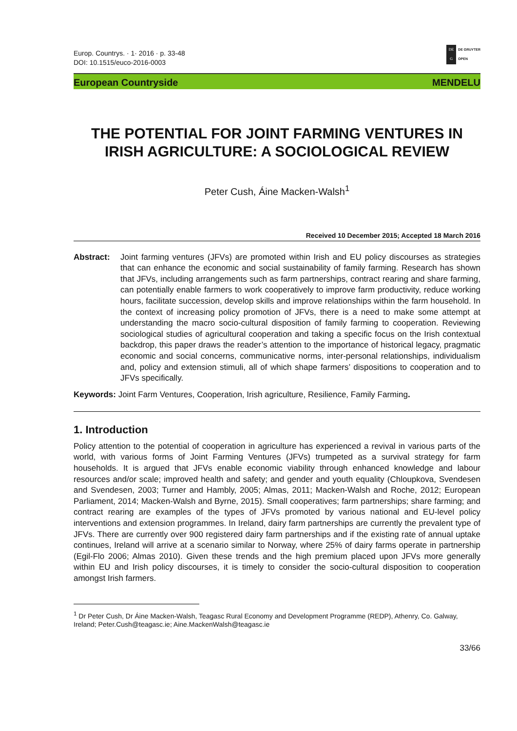Europ. Countrys. · 1· 2016 · p. 33-48
DOI: 10.1515/euco-2016-0003
DE
G
DE GRUYTER
OPEN
European Countryside MENDELU
THE POTENTIAL FOR JOINT FARMING VENTURES IN IRISH AGRICULTURE: A SOCIOLOGICAL REVIEW
Peter Cush, Áine Macken-Walsh<sup>1</sup>
Received 10 December 2015; Accepted 18 March 2016
Abstract: Joint farming ventures (JFVs) are promoted within Irish and EU policy discourses as strategies that can enhance the economic and social sustainability of family farming. Research has shown that JFVs, including arrangements such as farm partnerships, contract rearing and share farming, can potentially enable farmers to work cooperatively to improve farm productivity, reduce working hours, facilitate succession, develop skills and improve relationships within the farm household. In the context of increasing policy promotion of JFVs, there is a need to make some attempt at understanding the macro socio-cultural disposition of family farming to cooperation. Reviewing sociological studies of agricultural cooperation and taking a specific focus on the Irish contextual backdrop, this paper draws the reader’s attention to the importance of historical legacy, pragmatic economic and social concerns, communicative norms, inter-personal relationships, individualism and, policy and extension stimuli, all of which shape farmers’ dispositions to cooperation and to JFVs specifically.
Keywords: Joint Farm Ventures, Cooperation, Irish agriculture, Resilience, Family Farming.
1. Introduction
Policy attention to the potential of cooperation in agriculture has experienced a revival in various parts of the world, with various forms of Joint Farming Ventures (JFVs) trumpeted as a survival strategy for farm households. It is argued that JFVs enable economic viability through enhanced knowledge and labour resources and/or scale; improved health and safety; and gender and youth equality (Chloupkova, Svendesen and Svendesen, 2003; Turner and Hambly, 2005; Almas, 2011; Macken-Walsh and Roche, 2012; European Parliament, 2014; Macken-Walsh and Byrne, 2015). Small cooperatives; farm partnerships; share farming; and contract rearing are examples of the types of JFVs promoted by various national and EU-level policy interventions and extension programmes. In Ireland, dairy farm partnerships are currently the prevalent type of JFVs. There are currently over 900 registered dairy farm partnerships and if the existing rate of annual uptake continues, Ireland will arrive at a scenario similar to Norway, where 25% of dairy farms operate in partnership (Egil-Flo 2006; Almas 2010). Given these trends and the high premium placed upon JFVs more generally within EU and Irish policy discourses, it is timely to consider the socio-cultural disposition to cooperation amongst Irish farmers.
<sup>1</sup> Dr Peter Cush, Dr Áine Macken-Walsh, Teagasc Rural Economy and Development Programme (REDP), Athenry, Co. Galway, Ireland; Peter.Cush@teagasc.ie; Aine.MackenWalsh@teagasc.ie
33/66